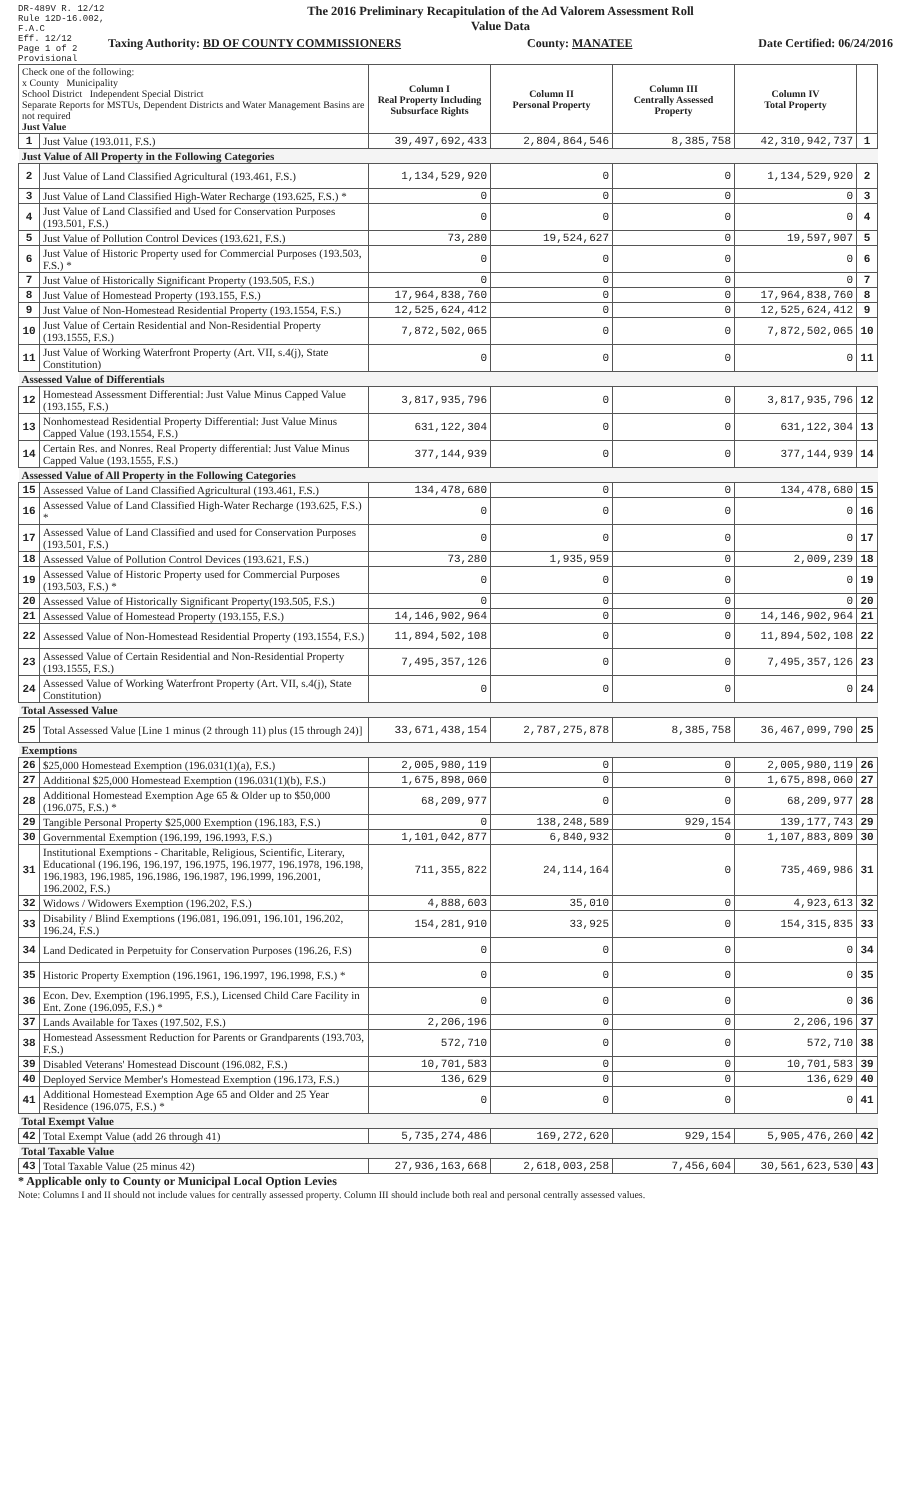DR-489V R. 12/12
Rule 12D-16.002, F.A.C
Eff. 12/12
Page 1 of 2
Provisional
The 2016 Preliminary Recapitulation of the Ad Valorem Assessment Roll
Value Data
Taxing Authority: BD OF COUNTY COMMISSIONERS County: MANATEE Date Certified: 06/24/2016
| Check one of the following: x County Municipality School District Independent Special District Separate Reports for MSTUs, Dependent Districts and Water Management Basins are not required Just Value | | Column I Real Property Including Subsurface Rights | Column II Personal Property | Column III Centrally Assessed Property | Column IV Total Property | |
| --- | --- | --- | --- | --- | --- | --- |
| 1 | Just Value (193.011, F.S.) | 39,497,692,433 | 2,804,864,546 | 8,385,758 | 42,310,942,737 | 1 |
| Just Value of All Property in the Following Categories | | | | | | |
| 2 | Just Value of Land Classified Agricultural (193.461, F.S.) | 1,134,529,920 | 0 | 0 | 1,134,529,920 | 2 |
| 3 | Just Value of Land Classified High-Water Recharge (193.625, F.S.) * | 0 | 0 | 0 | 0 | 3 |
| 4 | Just Value of Land Classified and Used for Conservation Purposes (193.501, F.S.) | 0 | 0 | 0 | 0 | 4 |
| 5 | Just Value of Pollution Control Devices (193.621, F.S.) | 73,280 | 19,524,627 | 0 | 19,597,907 | 5 |
| 6 | Just Value of Historic Property used for Commercial Purposes (193.503, F.S.) * | 0 | 0 | 0 | 0 | 6 |
| 7 | Just Value of Historically Significant Property (193.505, F.S.) | 0 | 0 | 0 | 0 | 7 |
| 8 | Just Value of Homestead Property (193.155, F.S.) | 17,964,838,760 | 0 | 0 | 17,964,838,760 | 8 |
| 9 | Just Value of Non-Homestead Residential Property (193.1554, F.S.) | 12,525,624,412 | 0 | 0 | 12,525,624,412 | 9 |
| 10 | Just Value of Certain Residential and Non-Residential Property (193.1555, F.S.) | 7,872,502,065 | 0 | 0 | 7,872,502,065 | 10 |
| 11 | Just Value of Working Waterfront Property (Art. VII, s.4(j), State Constitution) | 0 | 0 | 0 | 0 | 11 |
| Assessed Value of Differentials | | | | | | |
| 12 | Homestead Assessment Differential: Just Value Minus Capped Value (193.155, F.S.) | 3,817,935,796 | 0 | 0 | 3,817,935,796 | 12 |
| 13 | Nonhomestead Residential Property Differential: Just Value Minus Capped Value (193.1554, F.S.) | 631,122,304 | 0 | 0 | 631,122,304 | 13 |
| 14 | Certain Res. and Nonres. Real Property differential: Just Value Minus Capped Value (193.1555, F.S.) | 377,144,939 | 0 | 0 | 377,144,939 | 14 |
| Assessed Value of All Property in the Following Categories | | | | | | |
| 15 | Assessed Value of Land Classified Agricultural (193.461, F.S.) | 134,478,680 | 0 | 0 | 134,478,680 | 15 |
| 16 | Assessed Value of Land Classified High-Water Recharge (193.625, F.S.) * | 0 | 0 | 0 | 0 | 16 |
| 17 | Assessed Value of Land Classified and used for Conservation Purposes (193.501, F.S.) | 0 | 0 | 0 | 0 | 17 |
| 18 | Assessed Value of Pollution Control Devices (193.621, F.S.) | 73,280 | 1,935,959 | 0 | 2,009,239 | 18 |
| 19 | Assessed Value of Historic Property used for Commercial Purposes (193.503, F.S.) * | 0 | 0 | 0 | 0 | 19 |
| 20 | Assessed Value of Historically Significant Property(193.505, F.S.) | 0 | 0 | 0 | 0 | 20 |
| 21 | Assessed Value of Homestead Property (193.155, F.S.) | 14,146,902,964 | 0 | 0 | 14,146,902,964 | 21 |
| 22 | Assessed Value of Non-Homestead Residential Property (193.1554, F.S.) | 11,894,502,108 | 0 | 0 | 11,894,502,108 | 22 |
| 23 | Assessed Value of Certain Residential and Non-Residential Property (193.1555, F.S.) | 7,495,357,126 | 0 | 0 | 7,495,357,126 | 23 |
| 24 | Assessed Value of Working Waterfront Property (Art. VII, s.4(j), State Constitution) | 0 | 0 | 0 | 0 | 24 |
| Total Assessed Value | | | | | | |
| 25 | Total Assessed Value [Line 1 minus (2 through 11) plus (15 through 24)] | 33,671,438,154 | 2,787,275,878 | 8,385,758 | 36,467,099,790 | 25 |
| Exemptions | | | | | | |
| 26 | $25,000 Homestead Exemption (196.031(1)(a), F.S.) | 2,005,980,119 | 0 | 0 | 2,005,980,119 | 26 |
| 27 | Additional $25,000 Homestead Exemption (196.031(1)(b), F.S.) | 1,675,898,060 | 0 | 0 | 1,675,898,060 | 27 |
| 28 | Additional Homestead Exemption Age 65 & Older up to $50,000 (196.075, F.S.) * | 68,209,977 | 0 | 0 | 68,209,977 | 28 |
| 29 | Tangible Personal Property $25,000 Exemption (196.183, F.S.) | 0 | 138,248,589 | 929,154 | 139,177,743 | 29 |
| 30 | Governmental Exemption (196.199, 196.1993, F.S.) | 1,101,042,877 | 6,840,932 | 0 | 1,107,883,809 | 30 |
| 31 | Institutional Exemptions - Charitable, Religious, Scientific, Literary, Educational (196.196, 196.197, 196.1975, 196.1977, 196.1978, 196.198, 196.1983, 196.1985, 196.1986, 196.1987, 196.1999, 196.2001, 196.2002, F.S.) | 711,355,822 | 24,114,164 | 0 | 735,469,986 | 31 |
| 32 | Widows / Widowers Exemption (196.202, F.S.) | 4,888,603 | 35,010 | 0 | 4,923,613 | 32 |
| 33 | Disability / Blind Exemptions (196.081, 196.091, 196.101, 196.202, 196.24, F.S.) | 154,281,910 | 33,925 | 0 | 154,315,835 | 33 |
| 34 | Land Dedicated in Perpetuity for Conservation Purposes (196.26, F.S) | 0 | 0 | 0 | 0 | 34 |
| 35 | Historic Property Exemption (196.1961, 196.1997, 196.1998, F.S.) * | 0 | 0 | 0 | 0 | 35 |
| 36 | Econ. Dev. Exemption (196.1995, F.S.), Licensed Child Care Facility in Ent. Zone (196.095, F.S.) * | 0 | 0 | 0 | 0 | 36 |
| 37 | Lands Available for Taxes (197.502, F.S.) | 2,206,196 | 0 | 0 | 2,206,196 | 37 |
| 38 | Homestead Assessment Reduction for Parents or Grandparents (193.703, F.S.) | 572,710 | 0 | 0 | 572,710 | 38 |
| 39 | Disabled Veterans' Homestead Discount (196.082, F.S.) | 10,701,583 | 0 | 0 | 10,701,583 | 39 |
| 40 | Deployed Service Member's Homestead Exemption (196.173, F.S.) | 136,629 | 0 | 0 | 136,629 | 40 |
| 41 | Additional Homestead Exemption Age 65 and Older and 25 Year Residence (196.075, F.S.) * | 0 | 0 | 0 | 0 | 41 |
| Total Exempt Value | | | | | | |
| 42 | Total Exempt Value (add 26 through 41) | 5,735,274,486 | 169,272,620 | 929,154 | 5,905,476,260 | 42 |
| Total Taxable Value | | | | | | |
| 43 | Total Taxable Value (25 minus 42) | 27,936,163,668 | 2,618,003,258 | 7,456,604 | 30,561,623,530 | 43 |
* Applicable only to County or Municipal Local Option Levies
Note: Columns I and II should not include values for centrally assessed property. Column III should include both real and personal centrally assessed values.